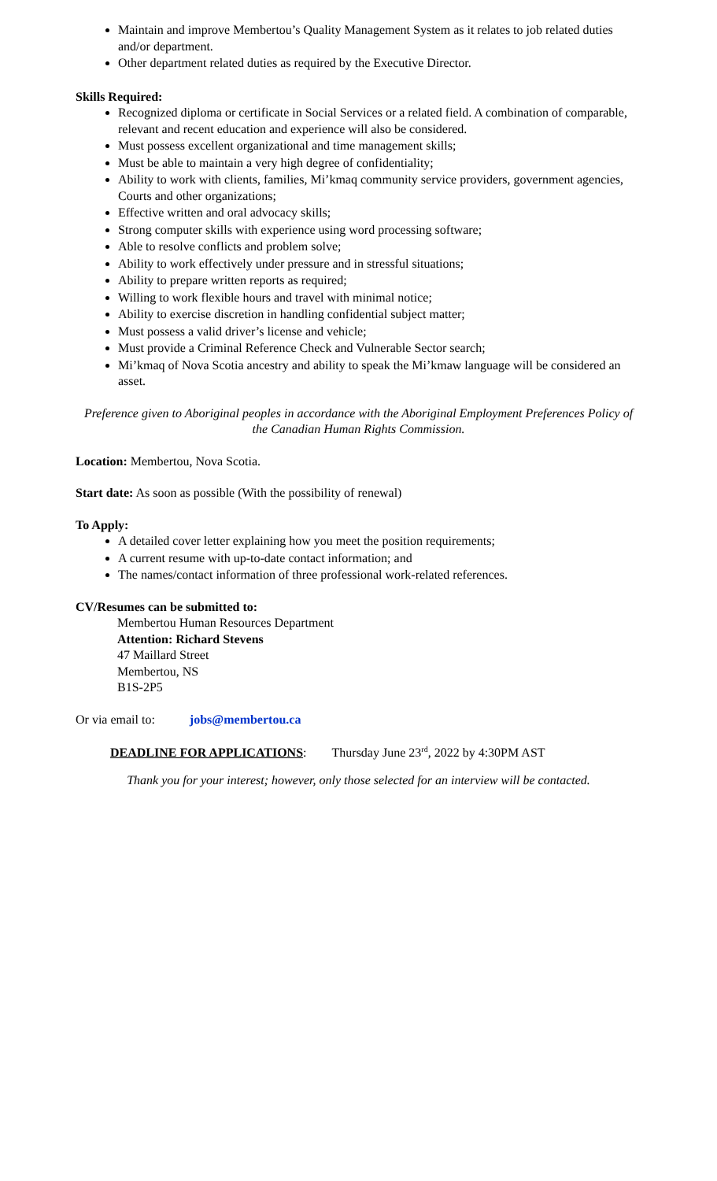Maintain and improve Membertou’s Quality Management System as it relates to job related duties and/or department.
Other department related duties as required by the Executive Director.
Skills Required:
Recognized diploma or certificate in Social Services or a related field. A combination of comparable, relevant and recent education and experience will also be considered.
Must possess excellent organizational and time management skills;
Must be able to maintain a very high degree of confidentiality;
Ability to work with clients, families, Mi’kmaq community service providers, government agencies, Courts and other organizations;
Effective written and oral advocacy skills;
Strong computer skills with experience using word processing software;
Able to resolve conflicts and problem solve;
Ability to work effectively under pressure and in stressful situations;
Ability to prepare written reports as required;
Willing to work flexible hours and travel with minimal notice;
Ability to exercise discretion in handling confidential subject matter;
Must possess a valid driver’s license and vehicle;
Must provide a Criminal Reference Check and Vulnerable Sector search;
Mi’kmaq of Nova Scotia ancestry and ability to speak the Mi’kmaw language will be considered an asset.
Preference given to Aboriginal peoples in accordance with the Aboriginal Employment Preferences Policy of the Canadian Human Rights Commission.
Location: Membertou, Nova Scotia.
Start date: As soon as possible (With the possibility of renewal)
To Apply:
A detailed cover letter explaining how you meet the position requirements;
A current resume with up-to-date contact information; and
The names/contact information of three professional work-related references.
CV/Resumes can be submitted to:
Membertou Human Resources Department
Attention: Richard Stevens
47 Maillard Street
Membertou, NS
B1S-2P5
Or via email to: jobs@membertou.ca
DEADLINE FOR APPLICATIONS: Thursday June 23<sup>rd</sup>, 2022 by 4:30PM AST
Thank you for your interest; however, only those selected for an interview will be contacted.